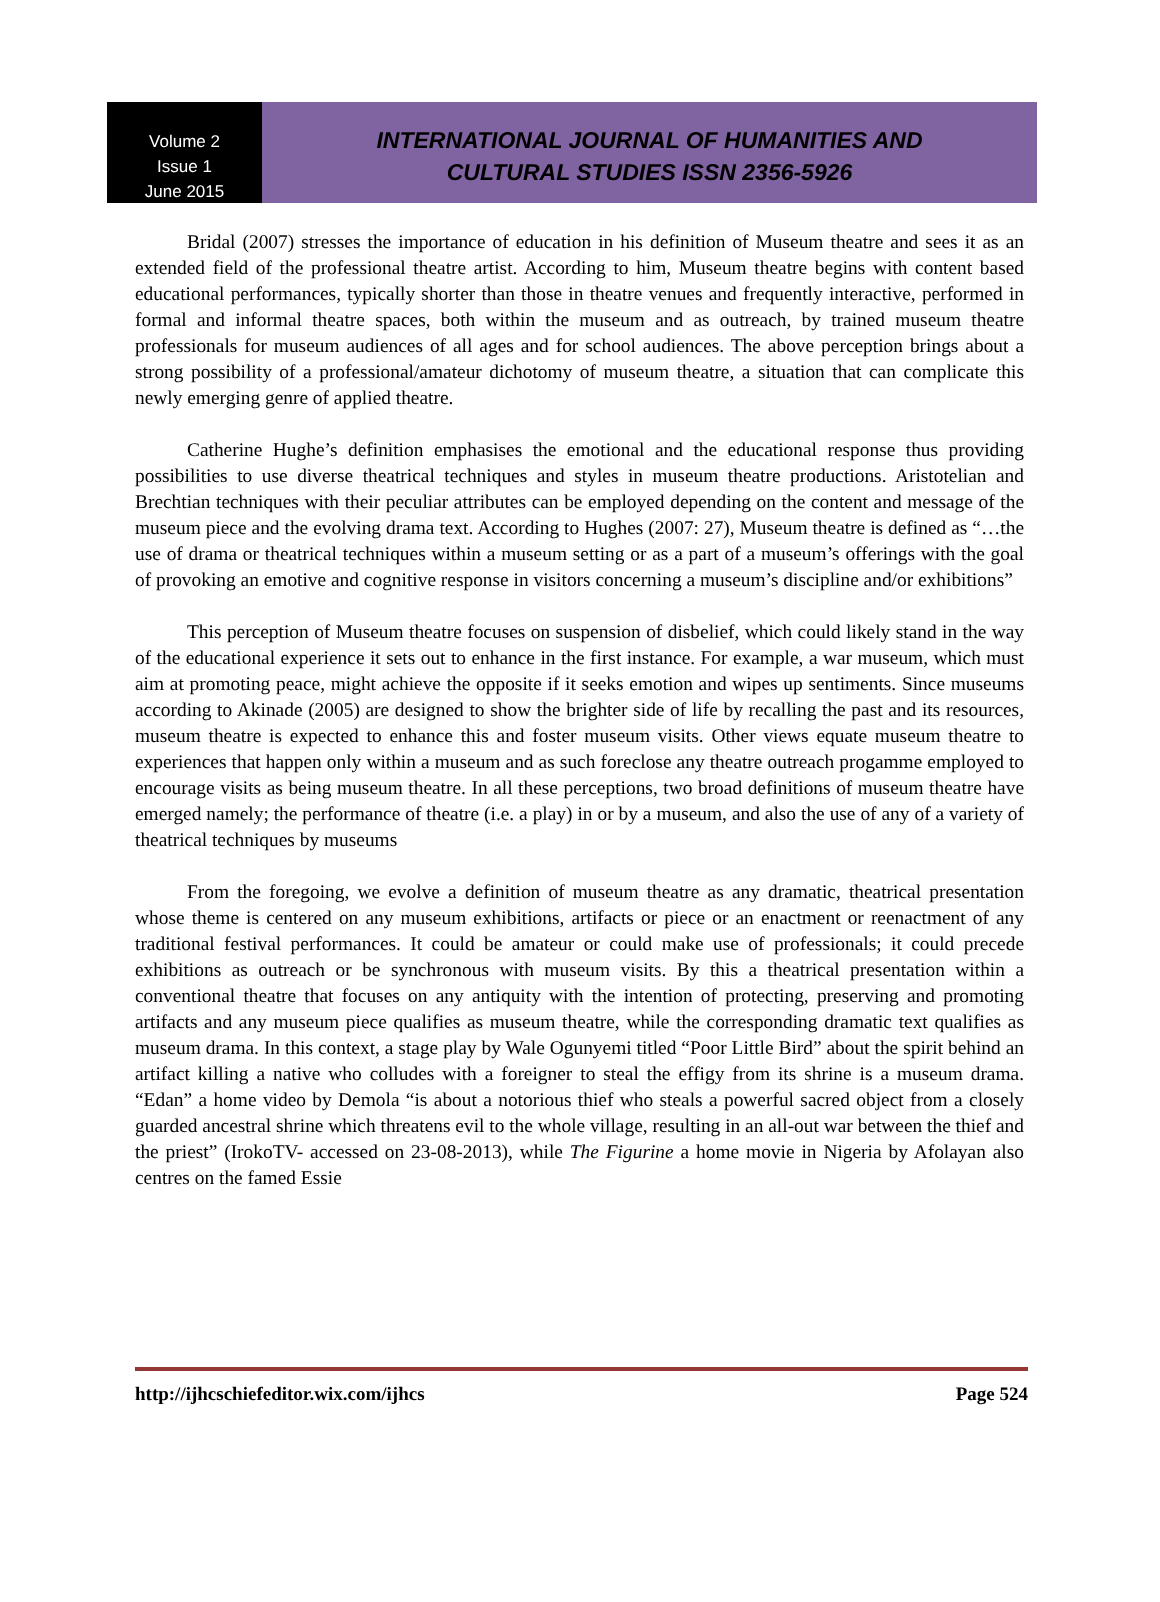Volume 2
Issue 1
June 2015
INTERNATIONAL JOURNAL OF HUMANITIES AND
CULTURAL STUDIES ISSN 2356-5926
Bridal (2007) stresses the importance of education in his definition of Museum theatre and sees it as an extended field of the professional theatre artist. According to him, Museum theatre begins with content based educational performances, typically shorter than those in theatre venues and frequently interactive, performed in formal and informal theatre spaces, both within the museum and as outreach, by trained museum theatre professionals for museum audiences of all ages and for school audiences. The above perception brings about a strong possibility of a professional/amateur dichotomy of museum theatre, a situation that can complicate this newly emerging genre of applied theatre.
Catherine Hughe’s definition emphasises the emotional and the educational response thus providing possibilities to use diverse theatrical techniques and styles in museum theatre productions. Aristotelian and Brechtian techniques with their peculiar attributes can be employed depending on the content and message of the museum piece and the evolving drama text. According to Hughes (2007: 27), Museum theatre is defined as “…the use of drama or theatrical techniques within a museum setting or as a part of a museum’s offerings with the goal of provoking an emotive and cognitive response in visitors concerning a museum’s discipline and/or exhibitions”
This perception of Museum theatre focuses on suspension of disbelief, which could likely stand in the way of the educational experience it sets out to enhance in the first instance. For example, a war museum, which must aim at promoting peace, might achieve the opposite if it seeks emotion and wipes up sentiments. Since museums according to Akinade (2005) are designed to show the brighter side of life by recalling the past and its resources, museum theatre is expected to enhance this and foster museum visits. Other views equate museum theatre to experiences that happen only within a museum and as such foreclose any theatre outreach progamme employed to encourage visits as being museum theatre. In all these perceptions, two broad definitions of museum theatre have emerged namely; the performance of theatre (i.e. a play) in or by a museum, and also the use of any of a variety of theatrical techniques by museums
From the foregoing, we evolve a definition of museum theatre as any dramatic, theatrical presentation whose theme is centered on any museum exhibitions, artifacts or piece or an enactment or reenactment of any traditional festival performances. It could be amateur or could make use of professionals; it could precede exhibitions as outreach or be synchronous with museum visits. By this a theatrical presentation within a conventional theatre that focuses on any antiquity with the intention of protecting, preserving and promoting artifacts and any museum piece qualifies as museum theatre, while the corresponding dramatic text qualifies as museum drama. In this context, a stage play by Wale Ogunyemi titled “Poor Little Bird” about the spirit behind an artifact killing a native who colludes with a foreigner to steal the effigy from its shrine is a museum drama. “Edan” a home video by Demola “is about a notorious thief who steals a powerful sacred object from a closely guarded ancestral shrine which threatens evil to the whole village, resulting in an all-out war between the thief and the priest” (IrokoTV- accessed on 23-08-2013), while The Figurine a home movie in Nigeria by Afolayan also centres on the famed Essie
http://ijhcschiefeditor.wix.com/ijhcs Page 524